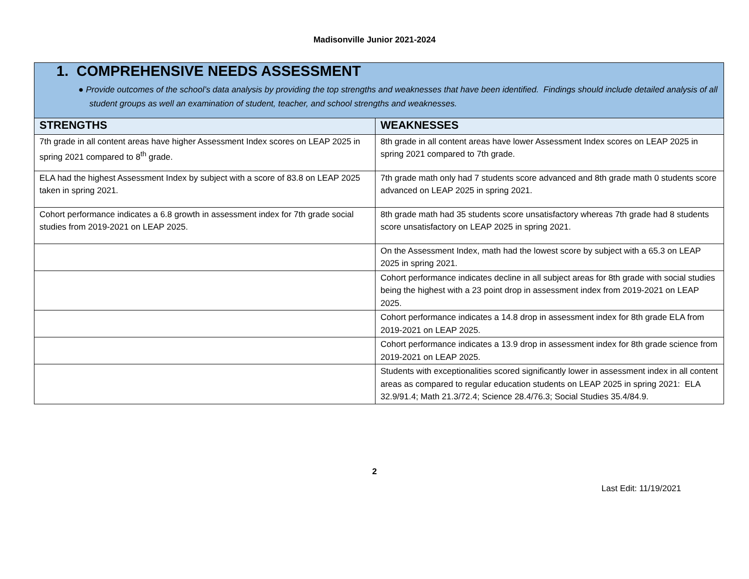Madisonville Junior 2021-2024
| 1. COMPREHENSIVE NEEDS ASSESSMENT ● Provide outcomes of the school’s data analysis by providing the top strengths and weaknesses that have been identified. Findings should include detailed analysis of all student groups as well an examination of student, teacher, and school strengths and weaknesses. | |
| STRENGTHS | WEAKNESSES |
| 7th grade in all content areas have higher Assessment Index scores on LEAP 2025 in spring 2021 compared to 8<sup>th</sup> grade. | 8th grade in all content areas have lower Assessment Index scores on LEAP 2025 in spring 2021 compared to 7th grade. |
| ELA had the highest Assessment Index by subject with a score of 83.8 on LEAP 2025 taken in spring 2021. | 7th grade math only had 7 students score advanced and 8th grade math 0 students score advanced on LEAP 2025 in spring 2021. |
| Cohort performance indicates a 6.8 growth in assessment index for 7th grade social studies from 2019-2021 on LEAP 2025. | 8th grade math had 35 students score unsatisfactory whereas 7th grade had 8 students score unsatisfactory on LEAP 2025 in spring 2021. |
| | On the Assessment Index, math had the lowest score by subject with a 65.3 on LEAP 2025 in spring 2021. |
| | Cohort performance indicates decline in all subject areas for 8th grade with social studies being the highest with a 23 point drop in assessment index from 2019-2021 on LEAP 2025. |
| | Cohort performance indicates a 14.8 drop in assessment index for 8th grade ELA from 2019-2021 on LEAP 2025. |
| | Cohort performance indicates a 13.9 drop in assessment index for 8th grade science from 2019-2021 on LEAP 2025. |
| | Students with exceptionalities scored significantly lower in assessment index in all content areas as compared to regular education students on LEAP 2025 in spring 2021: ELA 32.9/91.4; Math 21.3/72.4; Science 28.4/76.3; Social Studies 35.4/84.9. |
2
Last Edit: 11/19/2021